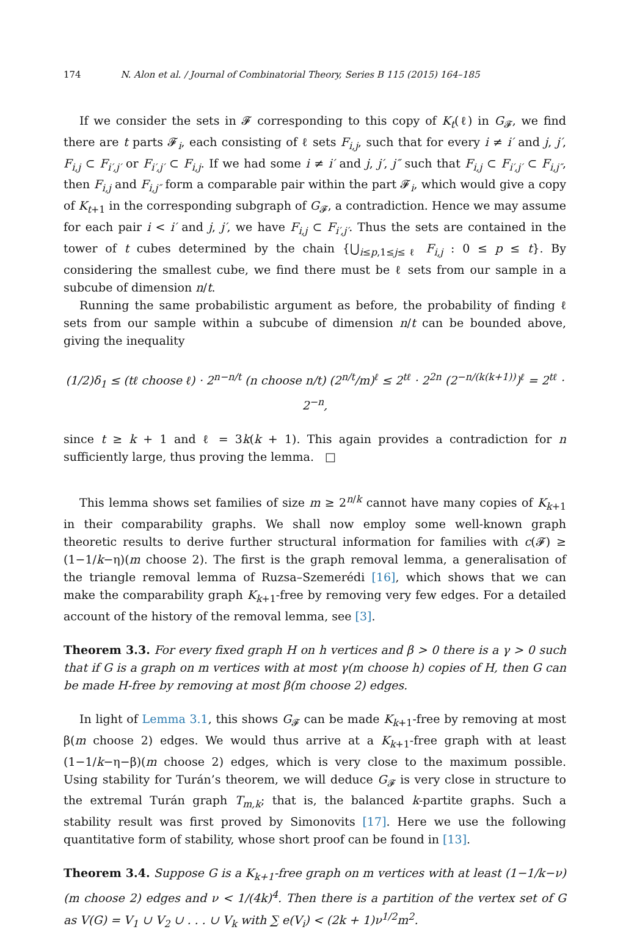174 N. Alon et al. / Journal of Combinatorial Theory, Series B 115 (2015) 164–185
If we consider the sets in 𝓕 corresponding to this copy of K<sub>t</sub>(ℓ) in G<sub>𝓕</sub>, we find there are t parts 𝓕<sub>i</sub>, each consisting of ℓ sets F<sub>i,j</sub>, such that for every i ≠ i′ and j, j′, F<sub>i,j</sub> ⊂ F<sub>i′,j′</sub> or F<sub>i′,j′</sub> ⊂ F<sub>i,j</sub>. If we had some i ≠ i′ and j, j′, j″ such that F<sub>i,j</sub> ⊂ F<sub>i′,j′</sub> ⊂ F<sub>i,j″</sub>, then F<sub>i,j</sub> and F<sub>i,j″</sub> form a comparable pair within the part 𝓕<sub>i</sub>, which would give a copy of K<sub>t+1</sub> in the corresponding subgraph of G<sub>𝓕</sub>, a contradiction. Hence we may assume for each pair i < i′ and j, j′, we have F<sub>i,j</sub> ⊂ F<sub>i′,j′</sub>. Thus the sets are contained in the tower of t cubes determined by the chain {⋃<sub>i≤p,1≤j≤ℓ</sub> F<sub>i,j</sub> : 0 ≤ p ≤ t}. By considering the smallest cube, we find there must be ℓ sets from our sample in a subcube of dimension n/t.
Running the same probabilistic argument as before, the probability of finding ℓ sets from our sample within a subcube of dimension n/t can be bounded above, giving the inequality
(1/2)δ<sub>1</sub> ≤ (tℓ choose ℓ) · 2<sup>n−n/t</sup> (n choose n/t) (2<sup>n/t</sup>/m)<sup>ℓ</sup> ≤ 2<sup>tℓ</sup> · 2<sup>2n</sup> (2<sup>−n/(k(k+1))</sup>)<sup>ℓ</sup> = 2<sup>tℓ</sup> · 2<sup>−n</sup>,
since t ≥ k + 1 and ℓ = 3k(k + 1). This again provides a contradiction for n sufficiently large, thus proving the lemma. □
This lemma shows set families of size m ≥ 2<sup>n/k</sup> cannot have many copies of K<sub>k+1</sub> in their comparability graphs. We shall now employ some well-known graph theoretic results to derive further structural information for families with c(𝓕) ≥ (1−1/k−η)(m choose 2). The first is the graph removal lemma, a generalisation of the triangle removal lemma of Ruzsa–Szemerédi [16], which shows that we can make the comparability graph K<sub>k+1</sub>-free by removing very few edges. For a detailed account of the history of the removal lemma, see [3].
Theorem 3.3. For every fixed graph H on h vertices and β > 0 there is a γ > 0 such that if G is a graph on m vertices with at most γ(m choose h) copies of H, then G can be made H-free by removing at most β(m choose 2) edges.
In light of Lemma 3.1, this shows G<sub>𝓕</sub> can be made K<sub>k+1</sub>-free by removing at most β(m choose 2) edges. We would thus arrive at a K<sub>k+1</sub>-free graph with at least (1−1/k−η−β)(m choose 2) edges, which is very close to the maximum possible. Using stability for Turán’s theorem, we will deduce G<sub>𝓕</sub> is very close in structure to the extremal Turán graph T<sub>m,k</sub>; that is, the balanced k-partite graphs. Such a stability result was first proved by Simonovits [17]. Here we use the following quantitative form of stability, whose short proof can be found in [13].
Theorem 3.4. Suppose G is a K<sub>k+1</sub>-free graph on m vertices with at least (1−1/k−ν)(m choose 2) edges and ν < 1/(4k)<sup>4</sup>. Then there is a partition of the vertex set of G as V(G) = V<sub>1</sub> ∪ V<sub>2</sub> ∪ . . . ∪ V<sub>k</sub> with ∑ e(V<sub>i</sub>) < (2k + 1)ν<sup>1/2</sup>m<sup>2</sup>.